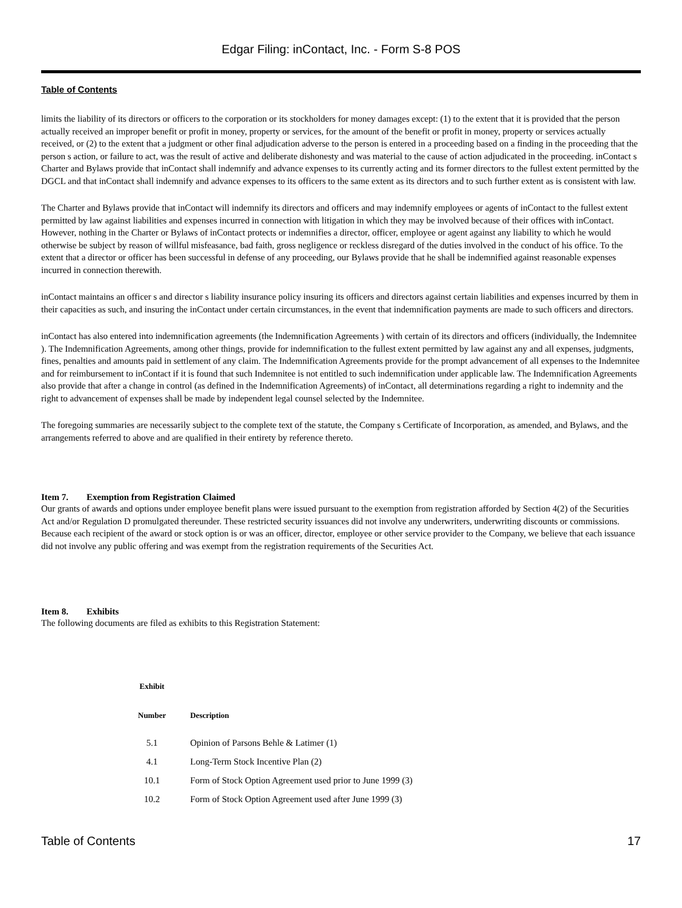Edgar Filing: inContact, Inc. - Form S-8 POS
Table of Contents
limits the liability of its directors or officers to the corporation or its stockholders for money damages except: (1) to the extent that it is provided that the person actually received an improper benefit or profit in money, property or services, for the amount of the benefit or profit in money, property or services actually received, or (2) to the extent that a judgment or other final adjudication adverse to the person is entered in a proceeding based on a finding in the proceeding that the person s action, or failure to act, was the result of active and deliberate dishonesty and was material to the cause of action adjudicated in the proceeding. inContact s Charter and Bylaws provide that inContact shall indemnify and advance expenses to its currently acting and its former directors to the fullest extent permitted by the DGCL and that inContact shall indemnify and advance expenses to its officers to the same extent as its directors and to such further extent as is consistent with law.
The Charter and Bylaws provide that inContact will indemnify its directors and officers and may indemnify employees or agents of inContact to the fullest extent permitted by law against liabilities and expenses incurred in connection with litigation in which they may be involved because of their offices with inContact. However, nothing in the Charter or Bylaws of inContact protects or indemnifies a director, officer, employee or agent against any liability to which he would otherwise be subject by reason of willful misfeasance, bad faith, gross negligence or reckless disregard of the duties involved in the conduct of his office. To the extent that a director or officer has been successful in defense of any proceeding, our Bylaws provide that he shall be indemnified against reasonable expenses incurred in connection therewith.
inContact maintains an officer s and director s liability insurance policy insuring its officers and directors against certain liabilities and expenses incurred by them in their capacities as such, and insuring the inContact under certain circumstances, in the event that indemnification payments are made to such officers and directors.
inContact has also entered into indemnification agreements (the Indemnification Agreements ) with certain of its directors and officers (individually, the Indemnitee ). The Indemnification Agreements, among other things, provide for indemnification to the fullest extent permitted by law against any and all expenses, judgments, fines, penalties and amounts paid in settlement of any claim. The Indemnification Agreements provide for the prompt advancement of all expenses to the Indemnitee and for reimbursement to inContact if it is found that such Indemnitee is not entitled to such indemnification under applicable law. The Indemnification Agreements also provide that after a change in control (as defined in the Indemnification Agreements) of inContact, all determinations regarding a right to indemnity and the right to advancement of expenses shall be made by independent legal counsel selected by the Indemnitee.
The foregoing summaries are necessarily subject to the complete text of the statute, the Company s Certificate of Incorporation, as amended, and Bylaws, and the arrangements referred to above and are qualified in their entirety by reference thereto.
Item 7. Exemption from Registration Claimed
Our grants of awards and options under employee benefit plans were issued pursuant to the exemption from registration afforded by Section 4(2) of the Securities Act and/or Regulation D promulgated thereunder. These restricted security issuances did not involve any underwriters, underwriting discounts or commissions. Because each recipient of the award or stock option is or was an officer, director, employee or other service provider to the Company, we believe that each issuance did not involve any public offering and was exempt from the registration requirements of the Securities Act.
Item 8. Exhibits
The following documents are filed as exhibits to this Registration Statement:
| Exhibit Number | Description |
| --- | --- |
| 5.1 | Opinion of Parsons Behle & Latimer (1) |
| 4.1 | Long-Term Stock Incentive Plan (2) |
| 10.1 | Form of Stock Option Agreement used prior to June 1999 (3) |
| 10.2 | Form of Stock Option Agreement used after June 1999 (3) |
Table of Contents 17